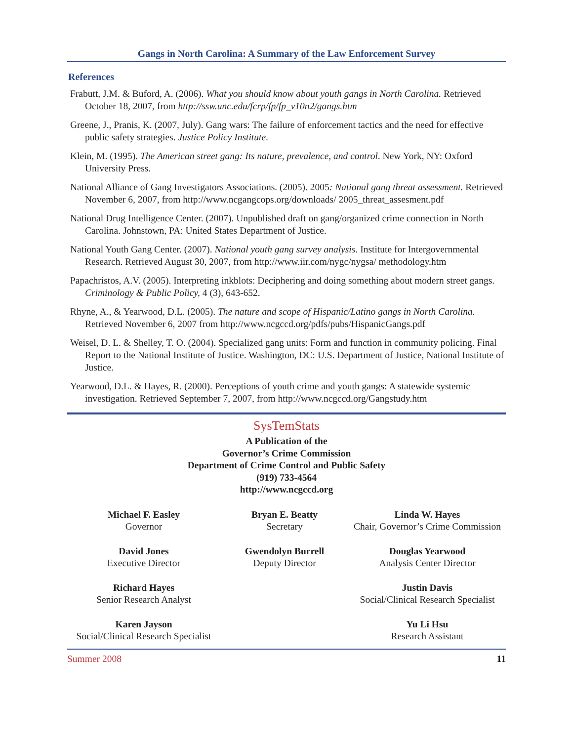Gangs in North Carolina: A Summary of the Law Enforcement Survey
References
Frabutt, J.M. & Buford, A. (2006). What you should know about youth gangs in North Carolina. Retrieved October 18, 2007, from http://ssw.unc.edu/fcrp/fp/fp_v10n2/gangs.htm
Greene, J., Pranis, K. (2007, July). Gang wars: The failure of enforcement tactics and the need for effective public safety strategies. Justice Policy Institute.
Klein, M. (1995). The American street gang: Its nature, prevalence, and control. New York, NY: Oxford University Press.
National Alliance of Gang Investigators Associations. (2005). 2005: National gang threat assessment. Retrieved November 6, 2007, from http://www.ncgangcops.org/downloads/ 2005_threat_assesment.pdf
National Drug Intelligence Center. (2007). Unpublished draft on gang/organized crime connection in North Carolina. Johnstown, PA: United States Department of Justice.
National Youth Gang Center. (2007). National youth gang survey analysis. Institute for Intergovernmental Research. Retrieved August 30, 2007, from http://www.iir.com/nygc/nygsa/ methodology.htm
Papachristos, A.V. (2005). Interpreting inkblots: Deciphering and doing something about modern street gangs. Criminology & Public Policy, 4 (3), 643-652.
Rhyne, A., & Yearwood, D.L. (2005). The nature and scope of Hispanic/Latino gangs in North Carolina. Retrieved November 6, 2007 from http://www.ncgccd.org/pdfs/pubs/HispanicGangs.pdf
Weisel, D. L. & Shelley, T. O. (2004). Specialized gang units: Form and function in community policing. Final Report to the National Institute of Justice. Washington, DC: U.S. Department of Justice, National Institute of Justice.
Yearwood, D.L. & Hayes, R. (2000). Perceptions of youth crime and youth gangs: A statewide systemic investigation. Retrieved September 7, 2007, from http://www.ncgccd.org/Gangstudy.htm
SysTemStats
A Publication of the
Governor’s Crime Commission
Department of Crime Control and Public Safety
(919) 733-4564
http://www.ncgccd.org
Michael F. Easley
Governor
Bryan E. Beatty
Secretary
Linda W. Hayes
Chair, Governor’s Crime Commission
David Jones
Executive Director
Gwendolyn Burrell
Deputy Director
Douglas Yearwood
Analysis Center Director
Richard Hayes
Senior Research Analyst
Justin Davis
Social/Clinical Research Specialist
Karen Jayson
Social/Clinical Research Specialist
Yu Li Hsu
Research Assistant
Summer 2008 11